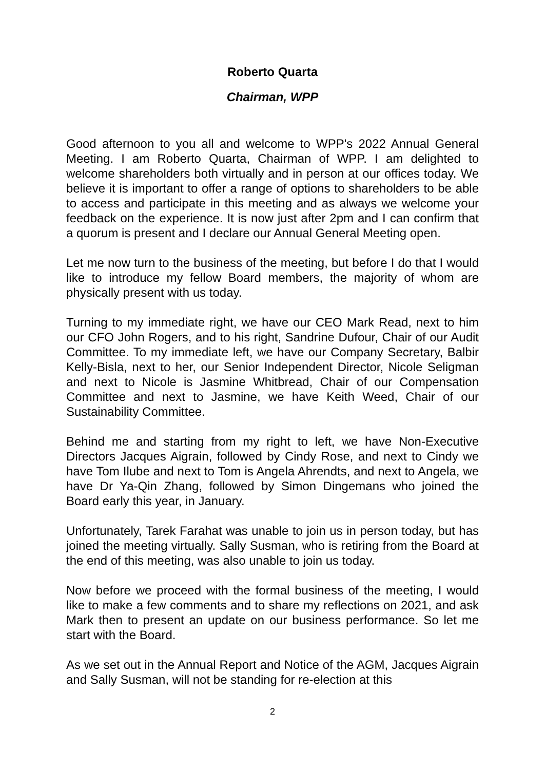Roberto Quarta
Chairman, WPP
Good afternoon to you all and welcome to WPP's 2022 Annual General Meeting. I am Roberto Quarta, Chairman of WPP. I am delighted to welcome shareholders both virtually and in person at our offices today. We believe it is important to offer a range of options to shareholders to be able to access and participate in this meeting and as always we welcome your feedback on the experience. It is now just after 2pm and I can confirm that a quorum is present and I declare our Annual General Meeting open.
Let me now turn to the business of the meeting, but before I do that I would like to introduce my fellow Board members, the majority of whom are physically present with us today.
Turning to my immediate right, we have our CEO Mark Read, next to him our CFO John Rogers, and to his right, Sandrine Dufour, Chair of our Audit Committee. To my immediate left, we have our Company Secretary, Balbir Kelly-Bisla, next to her, our Senior Independent Director, Nicole Seligman and next to Nicole is Jasmine Whitbread, Chair of our Compensation Committee and next to Jasmine, we have Keith Weed, Chair of our Sustainability Committee.
Behind me and starting from my right to left, we have Non-Executive Directors Jacques Aigrain, followed by Cindy Rose, and next to Cindy we have Tom Ilube and next to Tom is Angela Ahrendts, and next to Angela, we have Dr Ya-Qin Zhang, followed by Simon Dingemans who joined the Board early this year, in January.
Unfortunately, Tarek Farahat was unable to join us in person today, but has joined the meeting virtually. Sally Susman, who is retiring from the Board at the end of this meeting, was also unable to join us today.
Now before we proceed with the formal business of the meeting, I would like to make a few comments and to share my reflections on 2021, and ask Mark then to present an update on our business performance. So let me start with the Board.
As we set out in the Annual Report and Notice of the AGM, Jacques Aigrain and Sally Susman, will not be standing for re-election at this
2